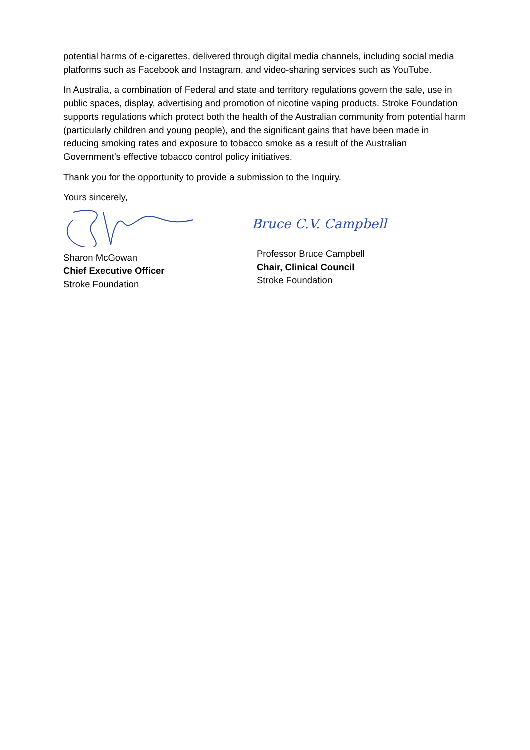potential harms of e-cigarettes, delivered through digital media channels, including social media platforms such as Facebook and Instagram, and video-sharing services such as YouTube.
In Australia, a combination of Federal and state and territory regulations govern the sale, use in public spaces, display, advertising and promotion of nicotine vaping products. Stroke Foundation supports regulations which protect both the health of the Australian community from potential harm (particularly children and young people), and the significant gains that have been made in reducing smoking rates and exposure to tobacco smoke as a result of the Australian Government’s effective tobacco control policy initiatives.
Thank you for the opportunity to provide a submission to the Inquiry.
Yours sincerely,
Sharon McGowan
Chief Executive Officer
Stroke Foundation
Bruce C.V. Campbell
Professor Bruce Campbell
Chair, Clinical Council
Stroke Foundation